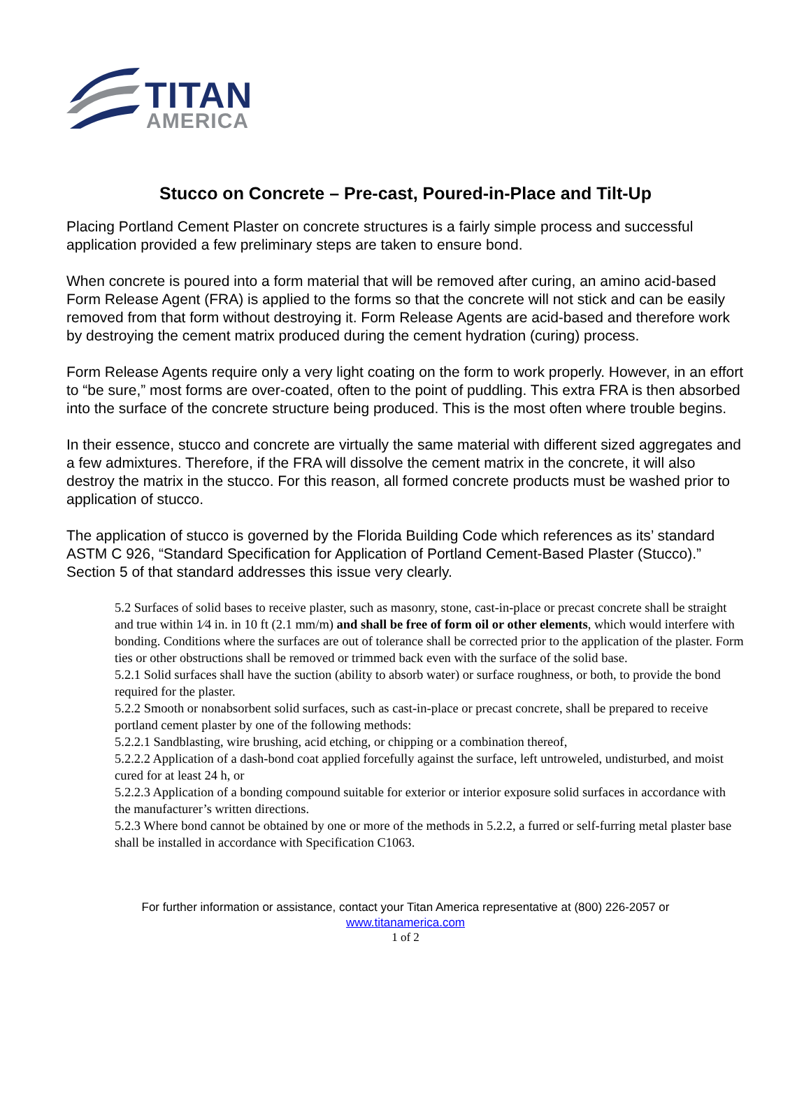TITAN
AMERICA
Stucco on Concrete – Pre-cast, Poured-in-Place and Tilt-Up
Placing Portland Cement Plaster on concrete structures is a fairly simple process and successful application provided a few preliminary steps are taken to ensure bond.
When concrete is poured into a form material that will be removed after curing, an amino acid-based Form Release Agent (FRA) is applied to the forms so that the concrete will not stick and can be easily removed from that form without destroying it. Form Release Agents are acid-based and therefore work by destroying the cement matrix produced during the cement hydration (curing) process.
Form Release Agents require only a very light coating on the form to work properly. However, in an effort to “be sure,” most forms are over-coated, often to the point of puddling. This extra FRA is then absorbed into the surface of the concrete structure being produced. This is the most often where trouble begins.
In their essence, stucco and concrete are virtually the same material with different sized aggregates and a few admixtures. Therefore, if the FRA will dissolve the cement matrix in the concrete, it will also destroy the matrix in the stucco. For this reason, all formed concrete products must be washed prior to application of stucco.
The application of stucco is governed by the Florida Building Code which references as its’ standard ASTM C 926, “Standard Specification for Application of Portland Cement-Based Plaster (Stucco).” Section 5 of that standard addresses this issue very clearly.
5.2 Surfaces of solid bases to receive plaster, such as masonry, stone, cast-in-place or precast concrete shall be straight and true within 1⁄4 in. in 10 ft (2.1 mm/m) and shall be free of form oil or other elements, which would interfere with bonding. Conditions where the surfaces are out of tolerance shall be corrected prior to the application of the plaster. Form ties or other obstructions shall be removed or trimmed back even with the surface of the solid base.
5.2.1 Solid surfaces shall have the suction (ability to absorb water) or surface roughness, or both, to provide the bond required for the plaster.
5.2.2 Smooth or nonabsorbent solid surfaces, such as cast-in-place or precast concrete, shall be prepared to receive portland cement plaster by one of the following methods:
5.2.2.1 Sandblasting, wire brushing, acid etching, or chipping or a combination thereof,
5.2.2.2 Application of a dash-bond coat applied forcefully against the surface, left untroweled, undisturbed, and moist cured for at least 24 h, or
5.2.2.3 Application of a bonding compound suitable for exterior or interior exposure solid surfaces in accordance with the manufacturer’s written directions.
5.2.3 Where bond cannot be obtained by one or more of the methods in 5.2.2, a furred or self-furring metal plaster base shall be installed in accordance with Specification C1063.
For further information or assistance, contact your Titan America representative at (800) 226-2057 or
www.titanamerica.com
1 of 2